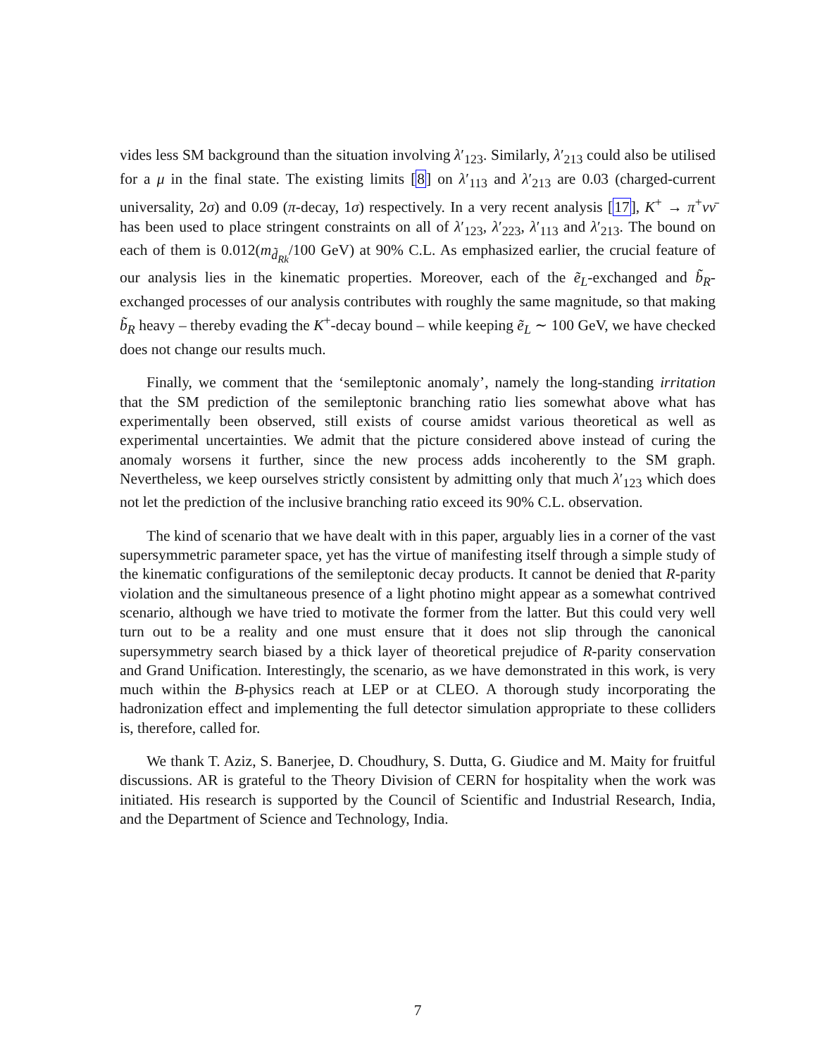vides less SM background than the situation involving λ′<sub>123</sub>. Similarly, λ′<sub>213</sub> could also be utilised for a μ in the final state. The existing limits [8] on λ′<sub>113</sub> and λ′<sub>213</sub> are 0.03 (charged-current universality, 2σ) and 0.09 (π-decay, 1σ) respectively. In a very recent analysis [17], K<sup>+</sup> → π<sup>+</sup>νν̄ has been used to place stringent constraints on all of λ′<sub>123</sub>, λ′<sub>223</sub>, λ′<sub>113</sub> and λ′<sub>213</sub>. The bound on each of them is 0.012(m<sub>d̃<sub>Rk</sub></sub>/100 GeV) at 90% C.L. As emphasized earlier, the crucial feature of our analysis lies in the kinematic properties. Moreover, each of the ẽ<sub>L</sub>-exchanged and b̃<sub>R</sub>-exchanged processes of our analysis contributes with roughly the same magnitude, so that making b̃<sub>R</sub> heavy – thereby evading the K<sup>+</sup>-decay bound – while keeping ẽ<sub>L</sub> ∼ 100 GeV, we have checked does not change our results much.
Finally, we comment that the ‘semileptonic anomaly’, namely the long-standing irritation that the SM prediction of the semileptonic branching ratio lies somewhat above what has experimentally been observed, still exists of course amidst various theoretical as well as experimental uncertainties. We admit that the picture considered above instead of curing the anomaly worsens it further, since the new process adds incoherently to the SM graph. Nevertheless, we keep ourselves strictly consistent by admitting only that much λ′<sub>123</sub> which does not let the prediction of the inclusive branching ratio exceed its 90% C.L. observation.
The kind of scenario that we have dealt with in this paper, arguably lies in a corner of the vast supersymmetric parameter space, yet has the virtue of manifesting itself through a simple study of the kinematic configurations of the semileptonic decay products. It cannot be denied that R-parity violation and the simultaneous presence of a light photino might appear as a somewhat contrived scenario, although we have tried to motivate the former from the latter. But this could very well turn out to be a reality and one must ensure that it does not slip through the canonical supersymmetry search biased by a thick layer of theoretical prejudice of R-parity conservation and Grand Unification. Interestingly, the scenario, as we have demonstrated in this work, is very much within the B-physics reach at LEP or at CLEO. A thorough study incorporating the hadronization effect and implementing the full detector simulation appropriate to these colliders is, therefore, called for.
We thank T. Aziz, S. Banerjee, D. Choudhury, S. Dutta, G. Giudice and M. Maity for fruitful discussions. AR is grateful to the Theory Division of CERN for hospitality when the work was initiated. His research is supported by the Council of Scientific and Industrial Research, India, and the Department of Science and Technology, India.
7